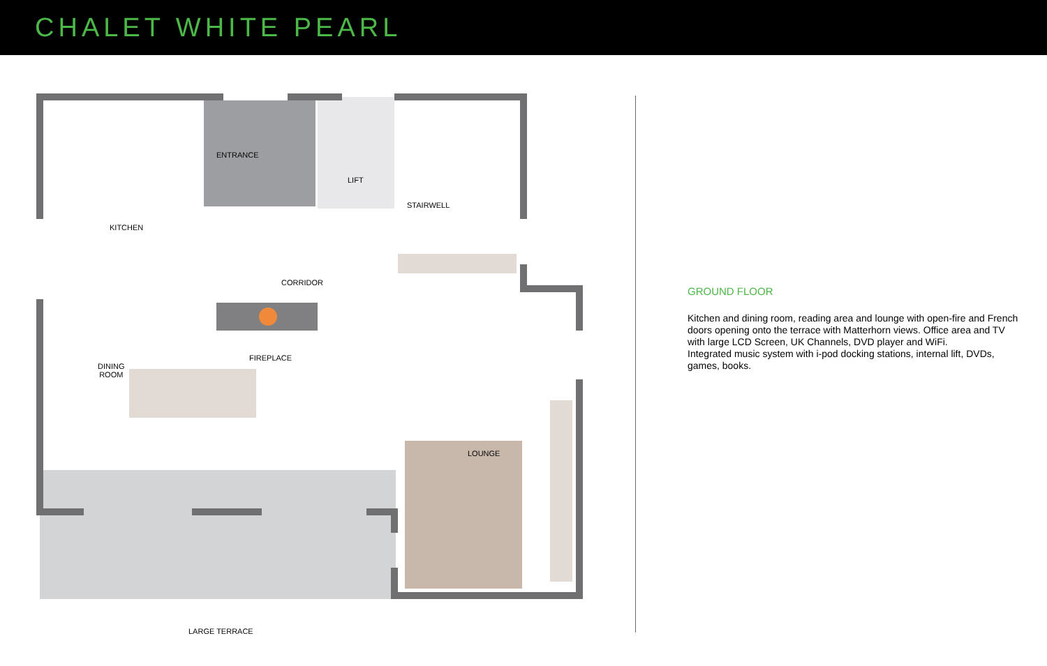CHALET WHITE PEARL
ENTRANCE
LIFT
STAIRWELL
KITCHEN
CORRIDOR
FIREPLACE
DINING
ROOM
LOUNGE
LARGE TERRACE
GROUND FLOOR
Kitchen and dining room, reading area and lounge with open-fire and French doors opening onto the terrace with Matterhorn views. Office area and TV with large LCD Screen, UK Channels, DVD player and WiFi.
Integrated music system with i-pod docking stations, internal lift, DVDs, games, books.